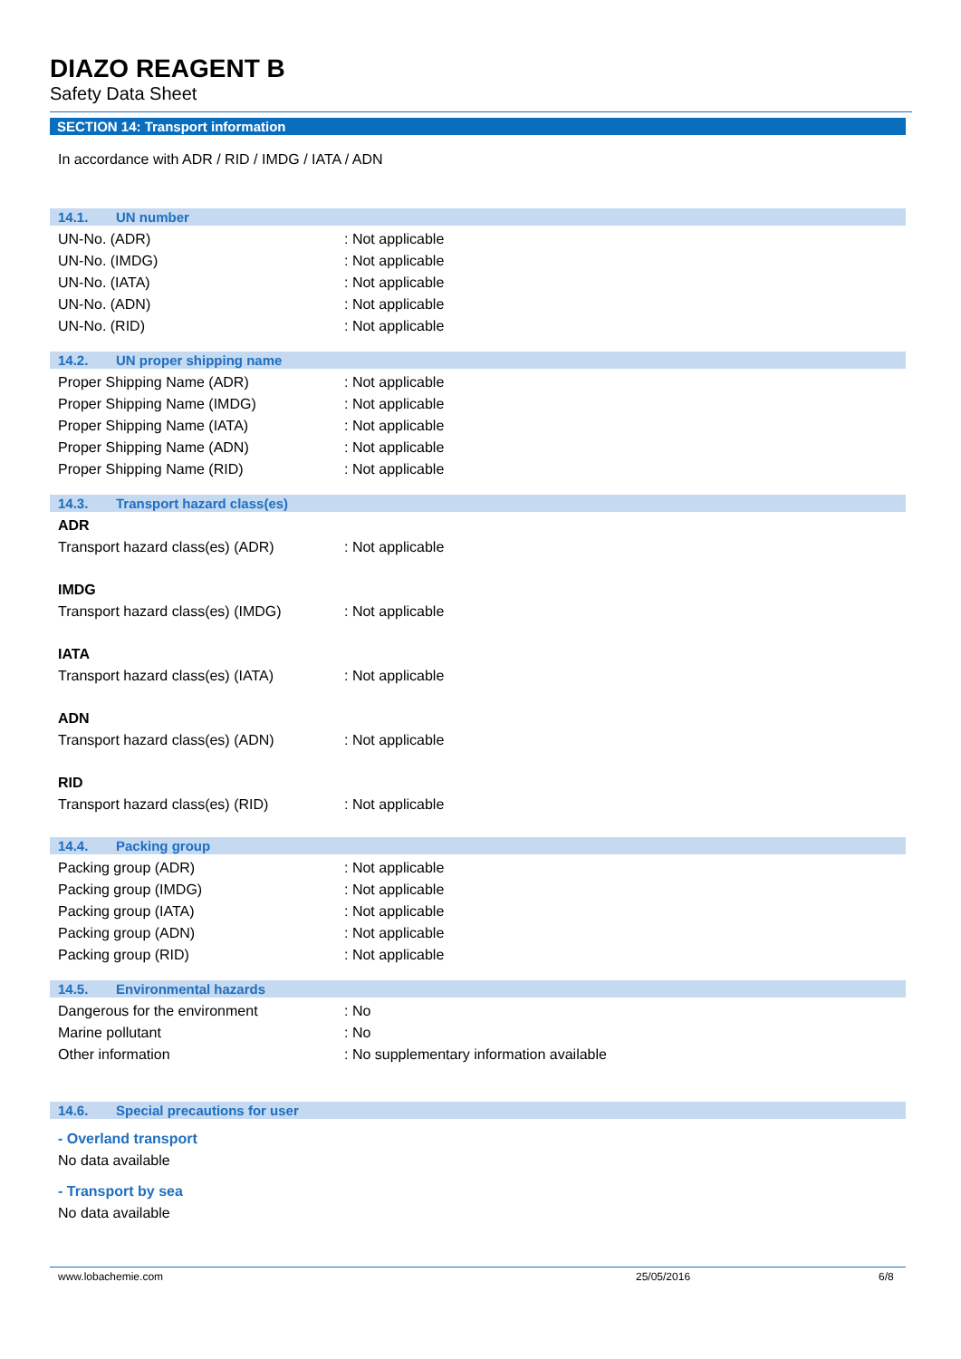DIAZO REAGENT B
Safety Data Sheet
SECTION 14: Transport information
In accordance with ADR / RID / IMDG / IATA / ADN
14.1. UN number
UN-No. (ADR) : Not applicable
UN-No. (IMDG) : Not applicable
UN-No. (IATA) : Not applicable
UN-No. (ADN) : Not applicable
UN-No. (RID) : Not applicable
14.2. UN proper shipping name
Proper Shipping Name (ADR) : Not applicable
Proper Shipping Name (IMDG) : Not applicable
Proper Shipping Name (IATA) : Not applicable
Proper Shipping Name (ADN) : Not applicable
Proper Shipping Name (RID) : Not applicable
14.3. Transport hazard class(es)
ADR
Transport hazard class(es) (ADR) : Not applicable
IMDG
Transport hazard class(es) (IMDG)
: Not applicable
IATA
Transport hazard class(es) (IATA)
: Not applicable
ADN
Transport hazard class(es) (ADN) : Not applicable
RID
Transport hazard class(es) (RID) : Not applicable
14.4. Packing group
Packing group (ADR) : Not applicable
Packing group (IMDG) : Not applicable
Packing group (IATA) : Not applicable
Packing group (ADN) : Not applicable
Packing group (RID) : Not applicable
14.5. Environmental hazards
Dangerous for the environment : No
Marine pollutant : No
Other information : No supplementary information available
14.6. Special precautions for user
- Overland transport
No data available
- Transport by sea
No data available
www.lobachemie.com 25/05/2016 6/8